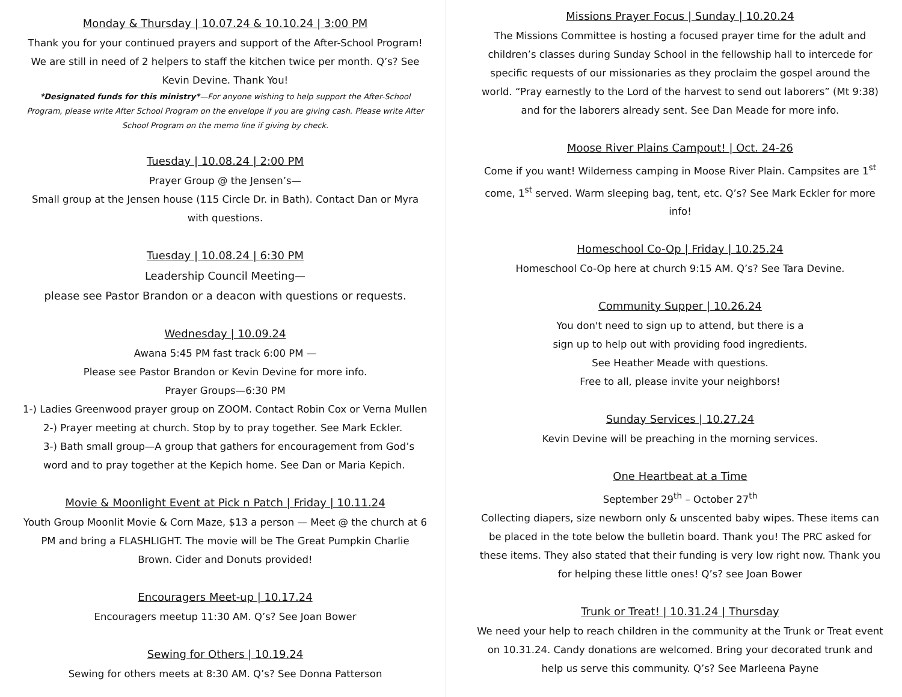Monday & Thursday | 10.07.24 & 10.10.24 | 3:00 PM
Thank you for your continued prayers and support of the After-School Program! We are still in need of 2 helpers to staff the kitchen twice per month. Q’s? See Kevin Devine. Thank You!
*Designated funds for this ministry*—For anyone wishing to help support the After-School Program, please write After School Program on the envelope if you are giving cash. Please write After School Program on the memo line if giving by check.
Tuesday | 10.08.24 | 2:00 PM
Prayer Group @ the Jensen’s—
Small group at the Jensen house (115 Circle Dr. in Bath). Contact Dan or Myra with questions.
Tuesday | 10.08.24 | 6:30 PM
Leadership Council Meeting—
please see Pastor Brandon or a deacon with questions or requests.
Wednesday | 10.09.24
Awana 5:45 PM fast track 6:00 PM —
Please see Pastor Brandon or Kevin Devine for more info.
Prayer Groups—6:30 PM
1-) Ladies Greenwood prayer group on ZOOM. Contact Robin Cox or Verna Mullen
2-) Prayer meeting at church. Stop by to pray together. See Mark Eckler.
3-) Bath small group—A group that gathers for encouragement from God’s word and to pray together at the Kepich home. See Dan or Maria Kepich.
Movie & Moonlight Event at Pick n Patch | Friday | 10.11.24
Youth Group Moonlit Movie & Corn Maze, $13 a person — Meet @ the church at 6 PM and bring a FLASHLIGHT. The movie will be The Great Pumpkin Charlie Brown. Cider and Donuts provided!
Encouragers Meet-up | 10.17.24
Encouragers meetup 11:30 AM. Q’s? See Joan Bower
Sewing for Others | 10.19.24
Sewing for others meets at 8:30 AM. Q’s? See Donna Patterson
Missions Prayer Focus | Sunday | 10.20.24
The Missions Committee is hosting a focused prayer time for the adult and children’s classes during Sunday School in the fellowship hall to intercede for specific requests of our missionaries as they proclaim the gospel around the world. “Pray earnestly to the Lord of the harvest to send out laborers” (Mt 9:38) and for the laborers already sent. See Dan Meade for more info.
Moose River Plains Campout! | Oct. 24-26
Come if you want! Wilderness camping in Moose River Plain. Campsites are 1<sup>st</sup> come, 1<sup>st</sup> served. Warm sleeping bag, tent, etc. Q’s? See Mark Eckler for more info!
Homeschool Co-Op | Friday | 10.25.24
Homeschool Co-Op here at church 9:15 AM. Q’s? See Tara Devine.
Community Supper | 10.26.24
You don't need to sign up to attend, but there is a
sign up to help out with providing food ingredients.
See Heather Meade with questions.
Free to all, please invite your neighbors!
Sunday Services | 10.27.24
Kevin Devine will be preaching in the morning services.
One Heartbeat at a Time
September 29<sup>th</sup> – October 27<sup>th</sup>
Collecting diapers, size newborn only & unscented baby wipes. These items can be placed in the tote below the bulletin board. Thank you! The PRC asked for these items. They also stated that their funding is very low right now. Thank you for helping these little ones! Q’s? see Joan Bower
Trunk or Treat! | 10.31.24 | Thursday
We need your help to reach children in the community at the Trunk or Treat event on 10.31.24. Candy donations are welcomed. Bring your decorated trunk and help us serve this community. Q’s? See Marleena Payne